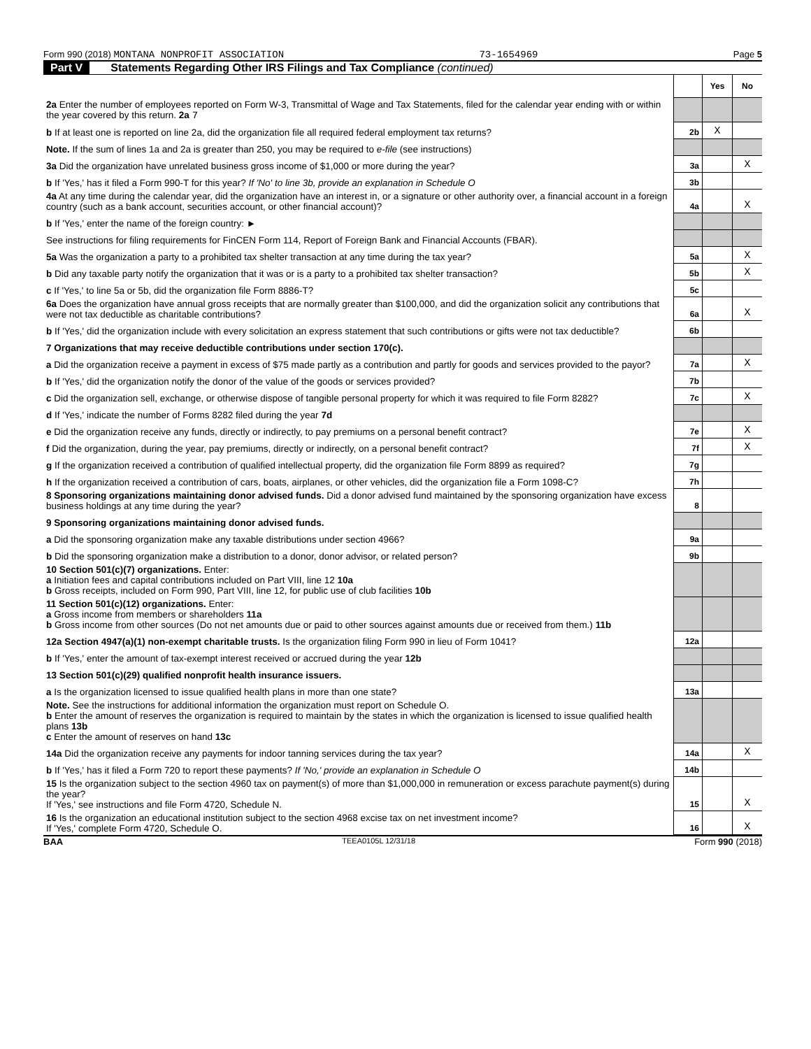Form 990 (2018) MONTANA NONPROFIT ASSOCIATION 73-1654969 Page 5
Part V Statements Regarding Other IRS Filings and Tax Compliance (continued)
| | | Yes | No |
| 2a Enter the number of employees reported on Form W-3, Transmittal of Wage and Tax Statements, filed for the calendar year ending with or within the year covered by this return. 2a 7 | | | |
| b If at least one is reported on line 2a, did the organization file all required federal employment tax returns? | 2b | X | |
| Note. If the sum of lines 1a and 2a is greater than 250, you may be required to e-file (see instructions) | | | |
| 3a Did the organization have unrelated business gross income of $1,000 or more during the year? | 3a | | X |
| b If 'Yes,' has it filed a Form 990-T for this year? If 'No' to line 3b, provide an explanation in Schedule O | 3b | | |
| 4a At any time during the calendar year, did the organization have an interest in, or a signature or other authority over, a financial account in a foreign country (such as a bank account, securities account, or other financial account)? | 4a | | X |
| b If 'Yes,' enter the name of the foreign country: ► | | | |
| See instructions for filing requirements for FinCEN Form 114, Report of Foreign Bank and Financial Accounts (FBAR). | | | |
| 5a Was the organization a party to a prohibited tax shelter transaction at any time during the tax year? | 5a | | X |
| b Did any taxable party notify the organization that it was or is a party to a prohibited tax shelter transaction? | 5b | | X |
| c If 'Yes,' to line 5a or 5b, did the organization file Form 8886-T? | 5c | | |
| 6a Does the organization have annual gross receipts that are normally greater than $100,000, and did the organization solicit any contributions that were not tax deductible as charitable contributions? | 6a | | X |
| b If 'Yes,' did the organization include with every solicitation an express statement that such contributions or gifts were not tax deductible? | 6b | | |
| 7 Organizations that may receive deductible contributions under section 170(c). | | | |
| a Did the organization receive a payment in excess of $75 made partly as a contribution and partly for goods and services provided to the payor? | 7a | | X |
| b If 'Yes,' did the organization notify the donor of the value of the goods or services provided? | 7b | | |
| c Did the organization sell, exchange, or otherwise dispose of tangible personal property for which it was required to file Form 8282? | 7c | | X |
| d If 'Yes,' indicate the number of Forms 8282 filed during the year 7d | | | |
| e Did the organization receive any funds, directly or indirectly, to pay premiums on a personal benefit contract? | 7e | | X |
| f Did the organization, during the year, pay premiums, directly or indirectly, on a personal benefit contract? | 7f | | X |
| g If the organization received a contribution of qualified intellectual property, did the organization file Form 8899 as required? | 7g | | |
| h If the organization received a contribution of cars, boats, airplanes, or other vehicles, did the organization file a Form 1098-C? | 7h | | |
| 8 Sponsoring organizations maintaining donor advised funds. Did a donor advised fund maintained by the sponsoring organization have excess business holdings at any time during the year? | 8 | | |
| 9 Sponsoring organizations maintaining donor advised funds. | | | |
| a Did the sponsoring organization make any taxable distributions under section 4966? | 9a | | |
| b Did the sponsoring organization make a distribution to a donor, donor advisor, or related person? | 9b | | |
| 10 Section 501(c)(7) organizations. Enter: a Initiation fees and capital contributions included on Part VIII, line 12 10a b Gross receipts, included on Form 990, Part VIII, line 12, for public use of club facilities 10b | | | |
| 11 Section 501(c)(12) organizations. Enter: a Gross income from members or shareholders 11a b Gross income from other sources (Do not net amounts due or paid to other sources against amounts due or received from them.) 11b | | | |
| 12a Section 4947(a)(1) non-exempt charitable trusts. Is the organization filing Form 990 in lieu of Form 1041? | 12a | | |
| b If 'Yes,' enter the amount of tax-exempt interest received or accrued during the year 12b | | | |
| 13 Section 501(c)(29) qualified nonprofit health insurance issuers. | | | |
| a Is the organization licensed to issue qualified health plans in more than one state? | 13a | | |
| Note. See the instructions for additional information the organization must report on Schedule O. b Enter the amount of reserves the organization is required to maintain by the states in which the organization is licensed to issue qualified health plans 13b c Enter the amount of reserves on hand 13c | | | |
| 14a Did the organization receive any payments for indoor tanning services during the tax year? | 14a | | X |
| b If 'Yes,' has it filed a Form 720 to report these payments? If 'No,' provide an explanation in Schedule O | 14b | | |
| 15 Is the organization subject to the section 4960 tax on payment(s) of more than $1,000,000 in remuneration or excess parachute payment(s) during the year? If 'Yes,' see instructions and file Form 4720, Schedule N. | 15 | | X |
| 16 Is the organization an educational institution subject to the section 4968 excise tax on net investment income? If 'Yes,' complete Form 4720, Schedule O. | 16 | | X |
BAA TEEA0105L 12/31/18 Form 990 (2018)